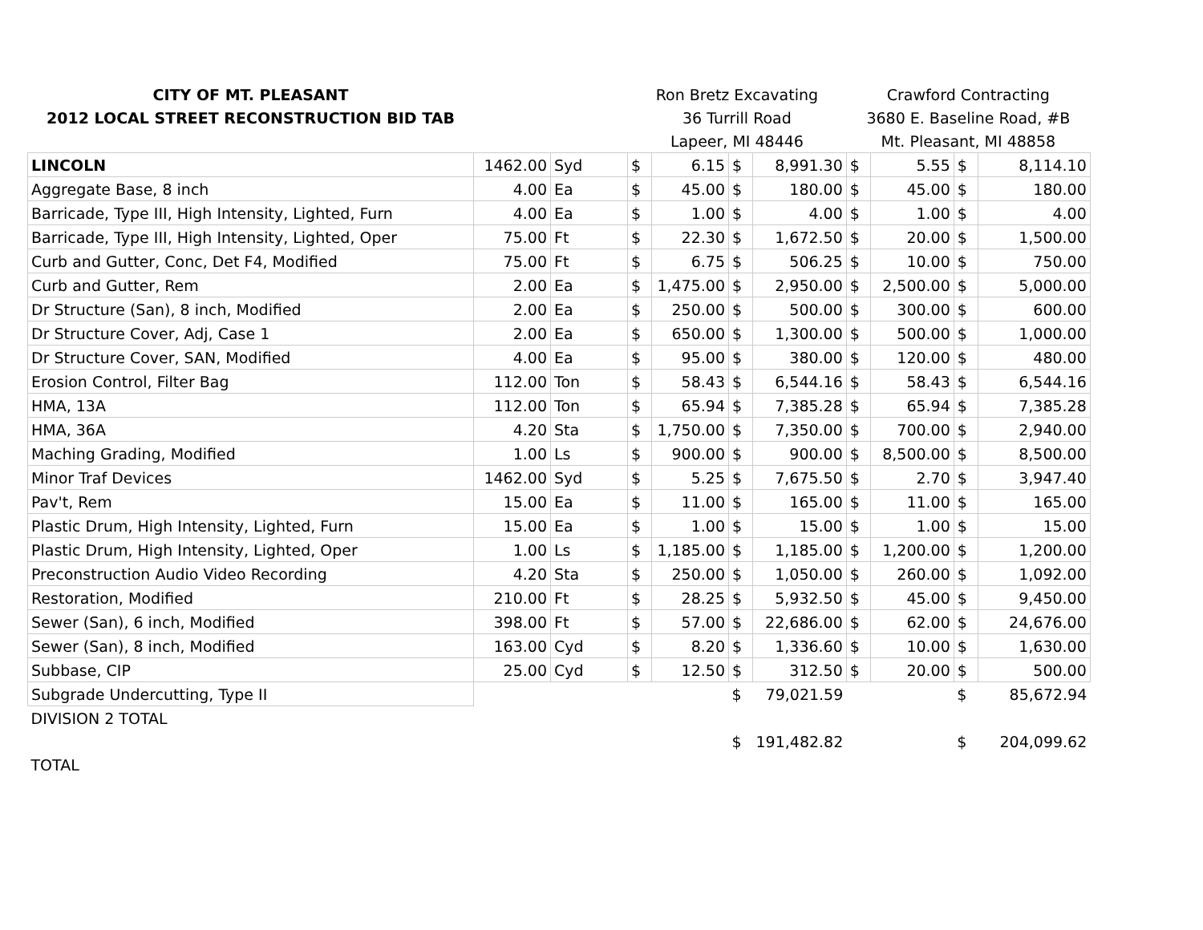| CITY OF MT. PLEASANT | | | Ron Bretz Excavating | | | | Crawford Contracting | | | |
| 2012 LOCAL STREET RECONSTRUCTION BID TAB | | | 36 Turrill Road | | | | 3680 E. Baseline Road, #B | | | |
| | | | Lapeer, MI 48446 | | | | Mt. Pleasant, MI 48858 | | | |
| LINCOLN | 1462.00 | Syd | $ | 6.15 | $ | 8,991.30 | $ | 5.55 | $ | 8,114.10 |
| Aggregate Base, 8 inch | 4.00 | Ea | $ | 45.00 | $ | 180.00 | $ | 45.00 | $ | 180.00 |
| Barricade, Type III, High Intensity, Lighted, Furn | 4.00 | Ea | $ | 1.00 | $ | 4.00 | $ | 1.00 | $ | 4.00 |
| Barricade, Type III, High Intensity, Lighted, Oper | 75.00 | Ft | $ | 22.30 | $ | 1,672.50 | $ | 20.00 | $ | 1,500.00 |
| Curb and Gutter, Conc, Det F4, Modified | 75.00 | Ft | $ | 6.75 | $ | 506.25 | $ | 10.00 | $ | 750.00 |
| Curb and Gutter, Rem | 2.00 | Ea | $ | 1,475.00 | $ | 2,950.00 | $ | 2,500.00 | $ | 5,000.00 |
| Dr Structure (San), 8 inch, Modified | 2.00 | Ea | $ | 250.00 | $ | 500.00 | $ | 300.00 | $ | 600.00 |
| Dr Structure Cover, Adj, Case 1 | 2.00 | Ea | $ | 650.00 | $ | 1,300.00 | $ | 500.00 | $ | 1,000.00 |
| Dr Structure Cover, SAN, Modified | 4.00 | Ea | $ | 95.00 | $ | 380.00 | $ | 120.00 | $ | 480.00 |
| Erosion Control, Filter Bag | 112.00 | Ton | $ | 58.43 | $ | 6,544.16 | $ | 58.43 | $ | 6,544.16 |
| HMA, 13A | 112.00 | Ton | $ | 65.94 | $ | 7,385.28 | $ | 65.94 | $ | 7,385.28 |
| HMA, 36A | 4.20 | Sta | $ | 1,750.00 | $ | 7,350.00 | $ | 700.00 | $ | 2,940.00 |
| Maching Grading, Modified | 1.00 | Ls | $ | 900.00 | $ | 900.00 | $ | 8,500.00 | $ | 8,500.00 |
| Minor Traf Devices | 1462.00 | Syd | $ | 5.25 | $ | 7,675.50 | $ | 2.70 | $ | 3,947.40 |
| Pav't, Rem | 15.00 | Ea | $ | 11.00 | $ | 165.00 | $ | 11.00 | $ | 165.00 |
| Plastic Drum, High Intensity, Lighted, Furn | 15.00 | Ea | $ | 1.00 | $ | 15.00 | $ | 1.00 | $ | 15.00 |
| Plastic Drum, High Intensity, Lighted, Oper | 1.00 | Ls | $ | 1,185.00 | $ | 1,185.00 | $ | 1,200.00 | $ | 1,200.00 |
| Preconstruction Audio Video Recording | 4.20 | Sta | $ | 250.00 | $ | 1,050.00 | $ | 260.00 | $ | 1,092.00 |
| Restoration, Modified | 210.00 | Ft | $ | 28.25 | $ | 5,932.50 | $ | 45.00 | $ | 9,450.00 |
| Sewer (San), 6 inch, Modified | 398.00 | Ft | $ | 57.00 | $ | 22,686.00 | $ | 62.00 | $ | 24,676.00 |
| Sewer (San), 8 inch, Modified | 163.00 | Cyd | $ | 8.20 | $ | 1,336.60 | $ | 10.00 | $ | 1,630.00 |
| Subbase, CIP | 25.00 | Cyd | $ | 12.50 | $ | 312.50 | $ | 20.00 | $ | 500.00 |
| Subgrade Undercutting, Type II | | | | | $ | 79,021.59 | | | $ | 85,672.94 |
| DIVISION 2 TOTAL | | | | | | | | | | |
| | | | | | $ | 191,482.82 | | | $ | 204,099.62 |
| TOTAL | | | | | | | | | | |